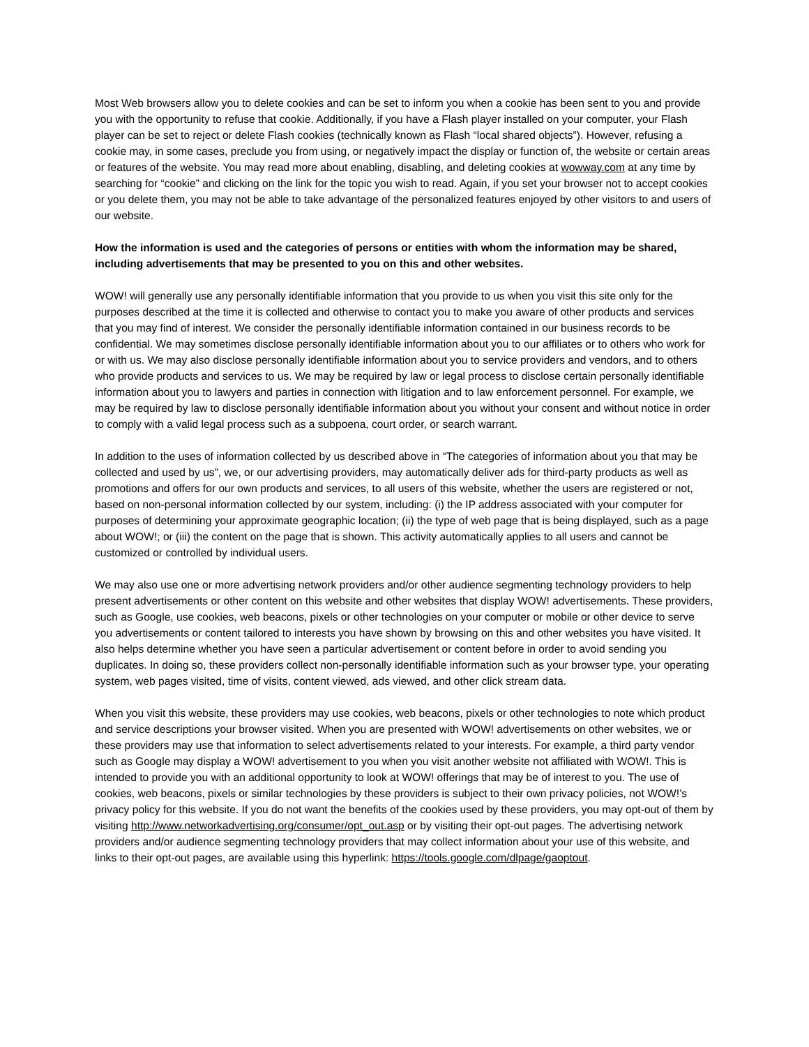Most Web browsers allow you to delete cookies and can be set to inform you when a cookie has been sent to you and provide you with the opportunity to refuse that cookie. Additionally, if you have a Flash player installed on your computer, your Flash player can be set to reject or delete Flash cookies (technically known as Flash “local shared objects”). However, refusing a cookie may, in some cases, preclude you from using, or negatively impact the display or function of, the website or certain areas or features of the website. You may read more about enabling, disabling, and deleting cookies at wowway.com at any time by searching for “cookie” and clicking on the link for the topic you wish to read. Again, if you set your browser not to accept cookies or you delete them, you may not be able to take advantage of the personalized features enjoyed by other visitors to and users of our website.
How the information is used and the categories of persons or entities with whom the information may be shared, including advertisements that may be presented to you on this and other websites.
WOW! will generally use any personally identifiable information that you provide to us when you visit this site only for the purposes described at the time it is collected and otherwise to contact you to make you aware of other products and services that you may find of interest. We consider the personally identifiable information contained in our business records to be confidential. We may sometimes disclose personally identifiable information about you to our affiliates or to others who work for or with us. We may also disclose personally identifiable information about you to service providers and vendors, and to others who provide products and services to us. We may be required by law or legal process to disclose certain personally identifiable information about you to lawyers and parties in connection with litigation and to law enforcement personnel. For example, we may be required by law to disclose personally identifiable information about you without your consent and without notice in order to comply with a valid legal process such as a subpoena, court order, or search warrant.
In addition to the uses of information collected by us described above in “The categories of information about you that may be collected and used by us”, we, or our advertising providers, may automatically deliver ads for third-party products as well as promotions and offers for our own products and services, to all users of this website, whether the users are registered or not, based on non-personal information collected by our system, including: (i) the IP address associated with your computer for purposes of determining your approximate geographic location; (ii) the type of web page that is being displayed, such as a page about WOW!; or (iii) the content on the page that is shown. This activity automatically applies to all users and cannot be customized or controlled by individual users.
We may also use one or more advertising network providers and/or other audience segmenting technology providers to help present advertisements or other content on this website and other websites that display WOW! advertisements. These providers, such as Google, use cookies, web beacons, pixels or other technologies on your computer or mobile or other device to serve you advertisements or content tailored to interests you have shown by browsing on this and other websites you have visited. It also helps determine whether you have seen a particular advertisement or content before in order to avoid sending you duplicates. In doing so, these providers collect non-personally identifiable information such as your browser type, your operating system, web pages visited, time of visits, content viewed, ads viewed, and other click stream data.
When you visit this website, these providers may use cookies, web beacons, pixels or other technologies to note which product and service descriptions your browser visited. When you are presented with WOW! advertisements on other websites, we or these providers may use that information to select advertisements related to your interests. For example, a third party vendor such as Google may display a WOW! advertisement to you when you visit another website not affiliated with WOW!. This is intended to provide you with an additional opportunity to look at WOW! offerings that may be of interest to you. The use of cookies, web beacons, pixels or similar technologies by these providers is subject to their own privacy policies, not WOW!’s privacy policy for this website. If you do not want the benefits of the cookies used by these providers, you may opt-out of them by visiting http://www.networkadvertising.org/consumer/opt_out.asp or by visiting their opt-out pages. The advertising network providers and/or audience segmenting technology providers that may collect information about your use of this website, and links to their opt-out pages, are available using this hyperlink: https://tools.google.com/dlpage/gaoptout.